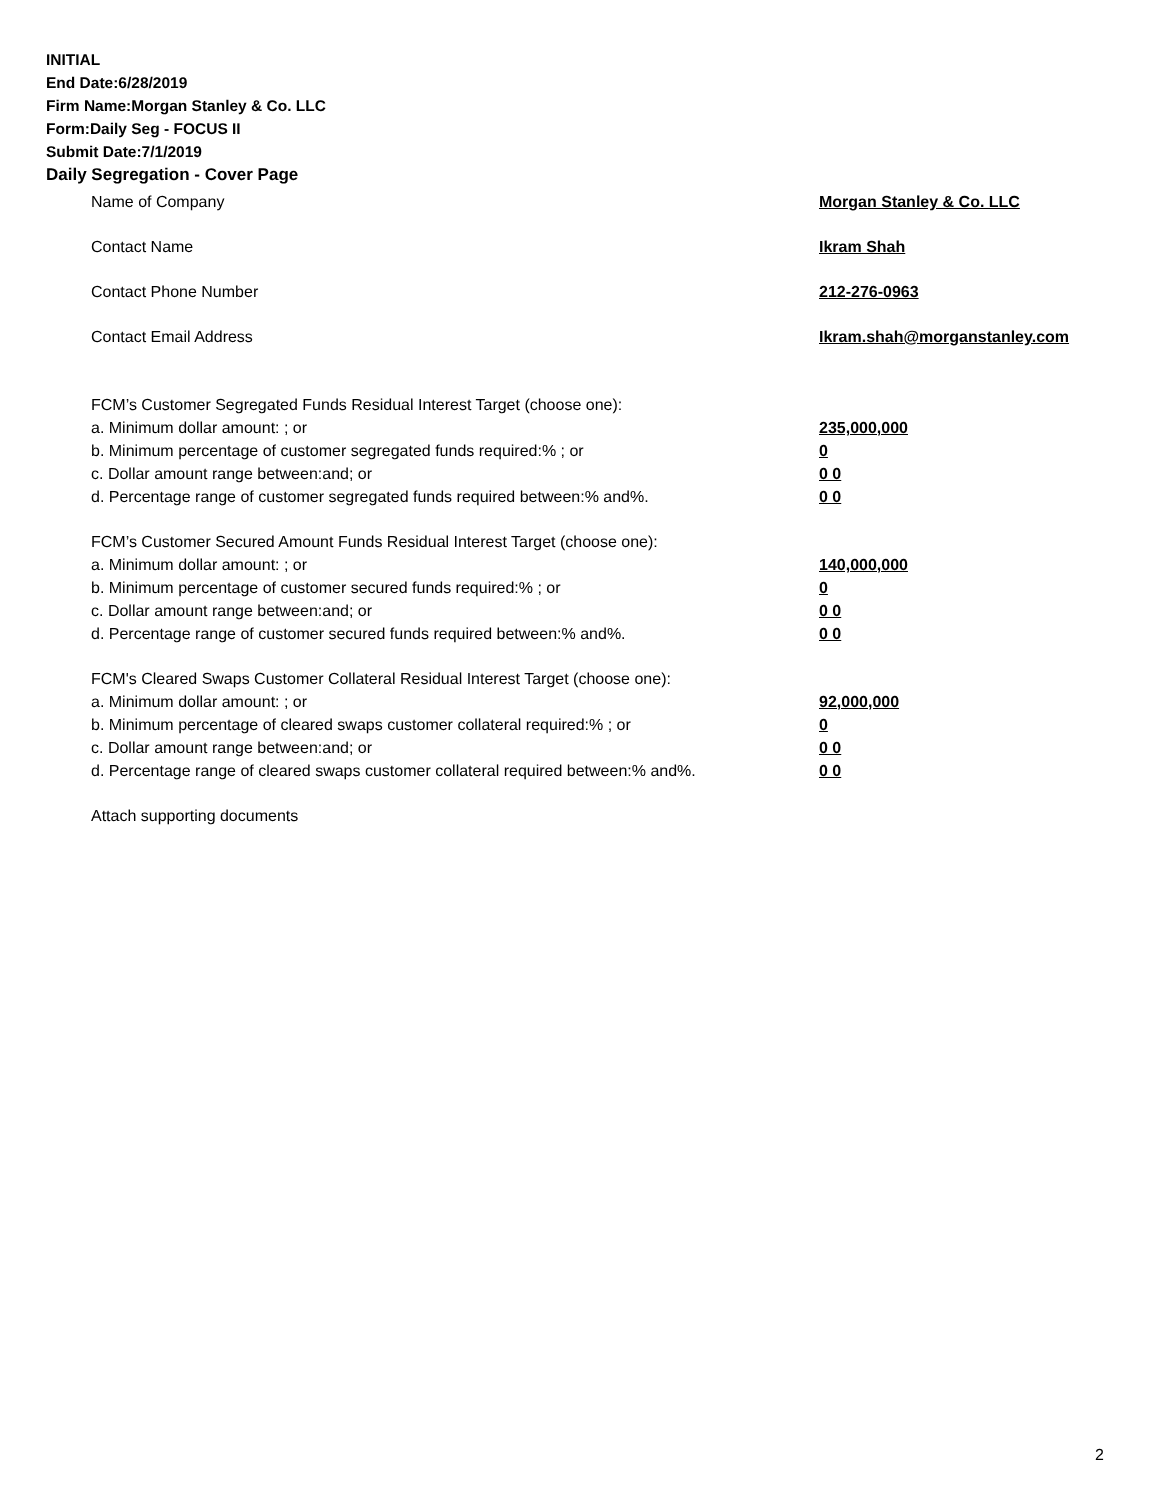INITIAL
End Date:6/28/2019
Firm Name:Morgan Stanley & Co. LLC
Form:Daily Seg - FOCUS II
Submit Date:7/1/2019
Daily Segregation - Cover Page
Name of Company Morgan Stanley & Co. LLC
Contact Name Ikram Shah
Contact Phone Number 212-276-0963
Contact Email Address Ikram.shah@morganstanley.com
FCM’s Customer Segregated Funds Residual Interest Target (choose one):
a. Minimum dollar amount: ; or 235,000,000
b. Minimum percentage of customer segregated funds required:% ; or 0
c. Dollar amount range between:and; or 0 0
d. Percentage range of customer segregated funds required between:% and%. 0 0
FCM’s Customer Secured Amount Funds Residual Interest Target (choose one):
a. Minimum dollar amount: ; or 140,000,000
b. Minimum percentage of customer secured funds required:% ; or 0
c. Dollar amount range between:and; or 0 0
d. Percentage range of customer secured funds required between:% and%. 0 0
FCM's Cleared Swaps Customer Collateral Residual Interest Target (choose one):
a. Minimum dollar amount: ; or 92,000,000
b. Minimum percentage of cleared swaps customer collateral required:% ; or 0
c. Dollar amount range between:and; or 0 0
d. Percentage range of cleared swaps customer collateral required between:% and%.
0 0
Attach supporting documents
2